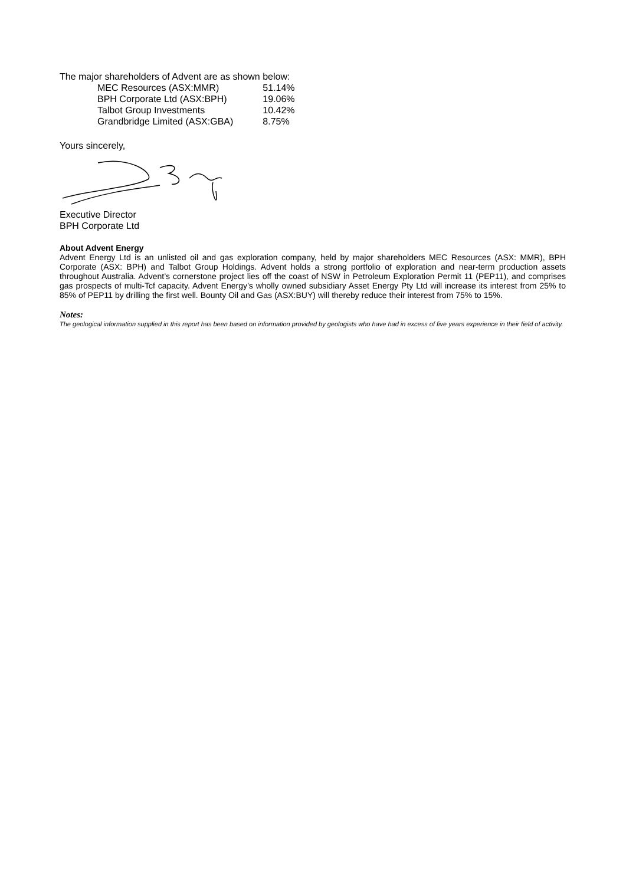The major shareholders of Advent are as shown below:
| MEC Resources (ASX:MMR) | 51.14% |
| BPH Corporate Ltd (ASX:BPH) | 19.06% |
| Talbot Group Investments | 10.42% |
| Grandbridge Limited (ASX:GBA) | 8.75% |
Yours sincerely,
Executive Director
BPH Corporate Ltd
About Advent Energy
Advent Energy Ltd is an unlisted oil and gas exploration company, held by major shareholders MEC Resources (ASX: MMR), BPH Corporate (ASX: BPH) and Talbot Group Holdings. Advent holds a strong portfolio of exploration and near-term production assets throughout Australia. Advent’s cornerstone project lies off the coast of NSW in Petroleum Exploration Permit 11 (PEP11), and comprises gas prospects of multi-Tcf capacity. Advent Energy’s wholly owned subsidiary Asset Energy Pty Ltd will increase its interest from 25% to 85% of PEP11 by drilling the first well. Bounty Oil and Gas (ASX:BUY) will thereby reduce their interest from 75% to 15%.
Notes:
The geological information supplied in this report has been based on information provided by geologists who have had in excess of five years experience in their field of activity.